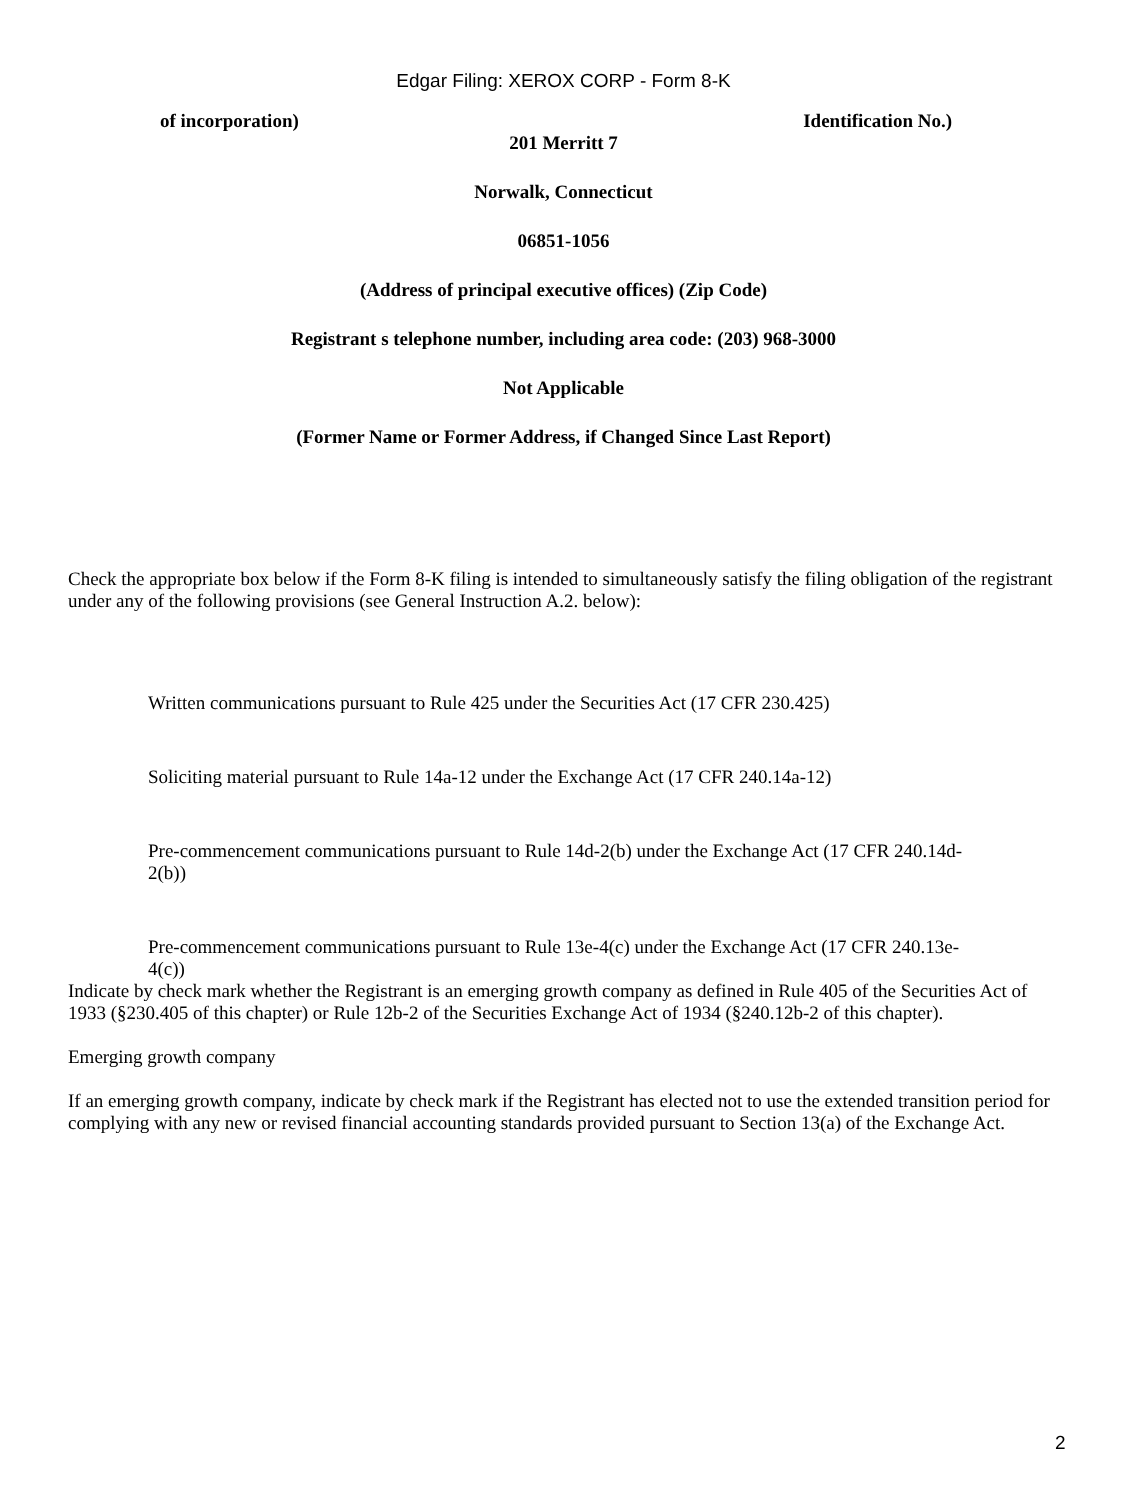Edgar Filing: XEROX CORP - Form 8-K
of incorporation) Identification No.)
201 Merritt 7
Norwalk, Connecticut
06851-1056
(Address of principal executive offices) (Zip Code)
Registrant s telephone number, including area code: (203) 968-3000
Not Applicable
(Former Name or Former Address, if Changed Since Last Report)
Check the appropriate box below if the Form 8-K filing is intended to simultaneously satisfy the filing obligation of the registrant under any of the following provisions (see General Instruction A.2. below):
Written communications pursuant to Rule 425 under the Securities Act (17 CFR 230.425)
Soliciting material pursuant to Rule 14a-12 under the Exchange Act (17 CFR 240.14a-12)
Pre-commencement communications pursuant to Rule 14d-2(b) under the Exchange Act (17 CFR 240.14d-2(b))
Pre-commencement communications pursuant to Rule 13e-4(c) under the Exchange Act (17 CFR 240.13e-4(c))
Indicate by check mark whether the Registrant is an emerging growth company as defined in Rule 405 of the Securities Act of 1933 (§230.405 of this chapter) or Rule 12b-2 of the Securities Exchange Act of 1934 (§240.12b-2 of this chapter).
Emerging growth company
If an emerging growth company, indicate by check mark if the Registrant has elected not to use the extended transition period for complying with any new or revised financial accounting standards provided pursuant to Section 13(a) of the Exchange Act.
2